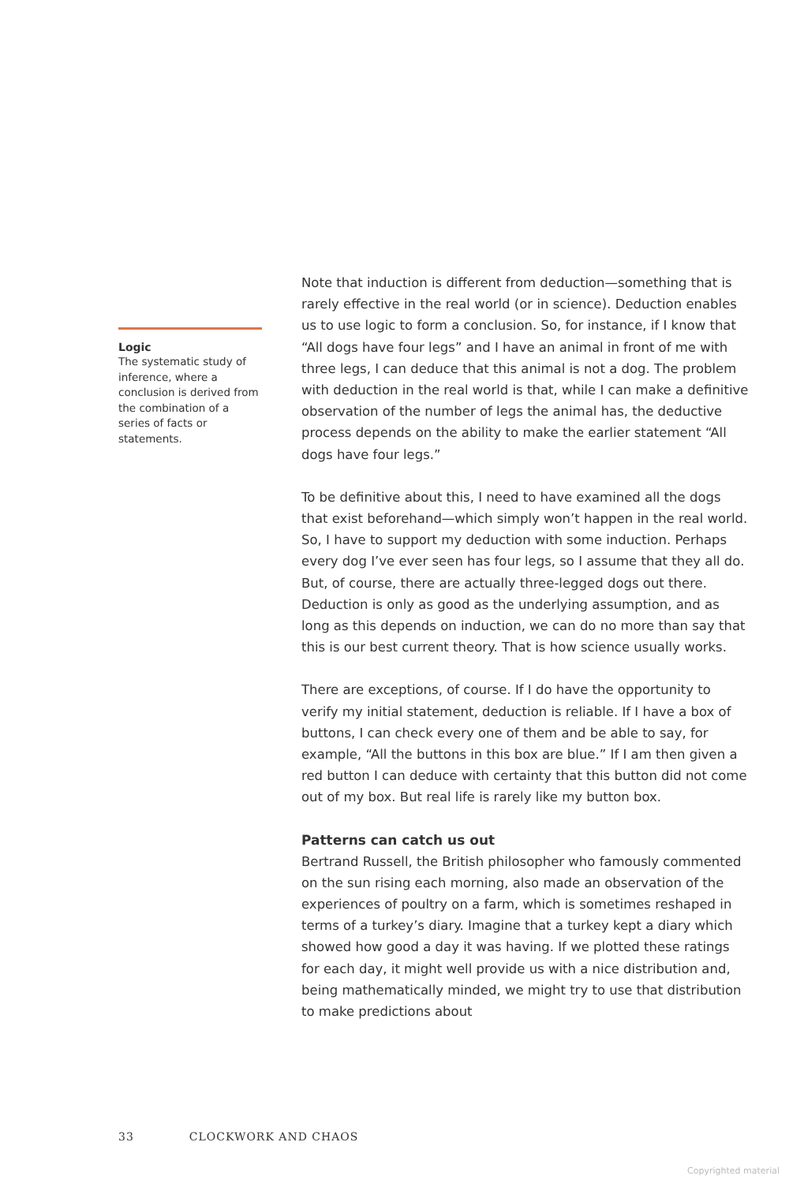Logic
The systematic study of inference, where a conclusion is derived from the combination of a series of facts or statements.
Note that induction is different from deduction—something that is rarely effective in the real world (or in science). Deduction enables us to use logic to form a conclusion. So, for instance, if I know that “All dogs have four legs” and I have an animal in front of me with three legs, I can deduce that this animal is not a dog. The problem with deduction in the real world is that, while I can make a definitive observation of the number of legs the animal has, the deductive process depends on the ability to make the earlier statement “All dogs have four legs.”
To be definitive about this, I need to have examined all the dogs that exist beforehand—which simply won’t happen in the real world. So, I have to support my deduction with some induction. Perhaps every dog I’ve ever seen has four legs, so I assume that they all do. But, of course, there are actually three-legged dogs out there. Deduction is only as good as the underlying assumption, and as long as this depends on induction, we can do no more than say that this is our best current theory. That is how science usually works.
There are exceptions, of course. If I do have the opportunity to verify my initial statement, deduction is reliable. If I have a box of buttons, I can check every one of them and be able to say, for example, “All the buttons in this box are blue.” If I am then given a red button I can deduce with certainty that this button did not come out of my box. But real life is rarely like my button box.
Patterns can catch us out
Bertrand Russell, the British philosopher who famously commented on the sun rising each morning, also made an observation of the experiences of poultry on a farm, which is sometimes reshaped in terms of a turkey’s diary. Imagine that a turkey kept a diary which showed how good a day it was having. If we plotted these ratings for each day, it might well provide us with a nice distribution and, being mathematically minded, we might try to use that distribution to make predictions about
33 CLOCKWORK AND CHAOS
Copyrighted material